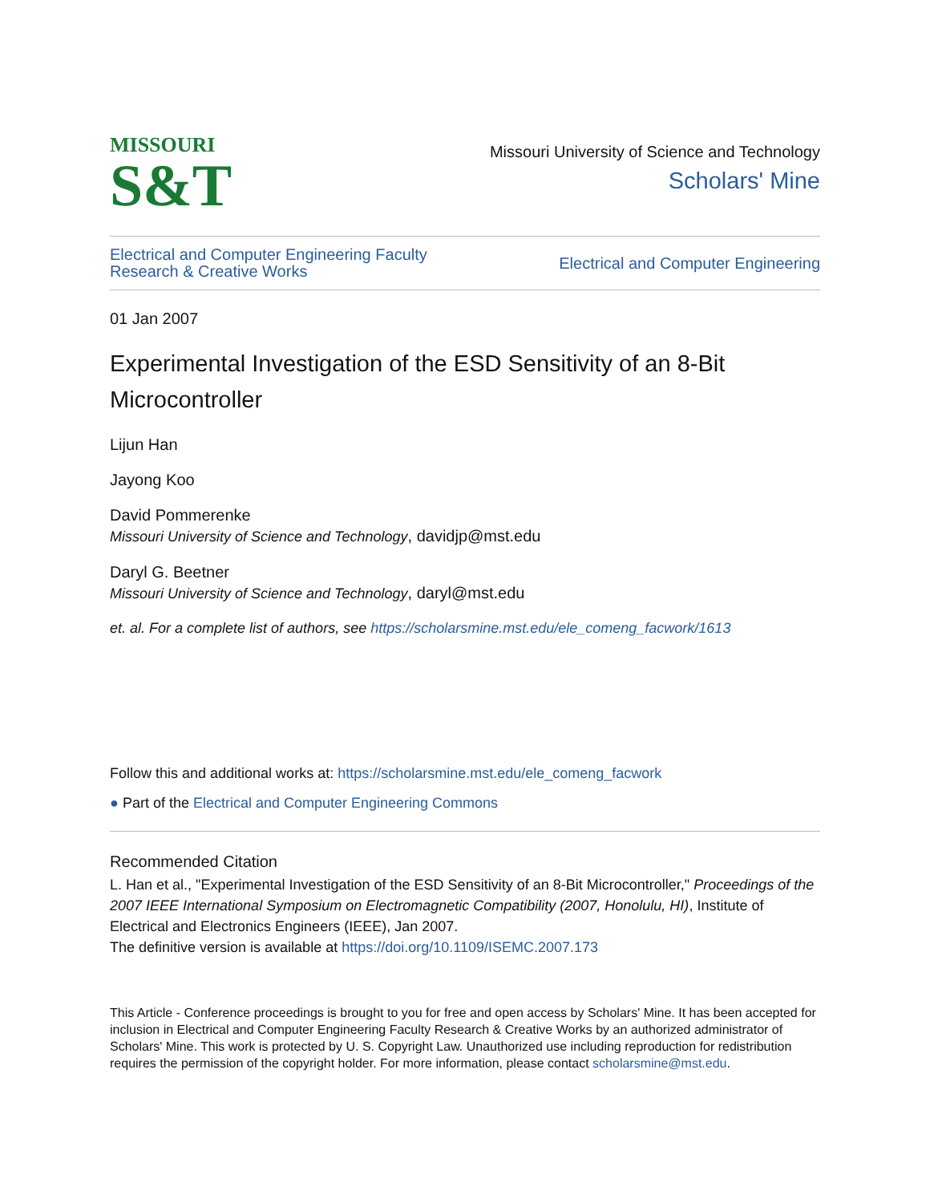MISSOURI
S&T
Missouri University of Science and Technology
Scholars' Mine
Electrical and Computer Engineering Faculty
Research & Creative Works
Electrical and Computer Engineering
01 Jan 2007
Experimental Investigation of the ESD Sensitivity of an 8-Bit Microcontroller
Lijun Han
Jayong Koo
David Pommerenke
Missouri University of Science and Technology, davidjp@mst.edu
Daryl G. Beetner
Missouri University of Science and Technology, daryl@mst.edu
et. al. For a complete list of authors, see https://scholarsmine.mst.edu/ele_comeng_facwork/1613
Follow this and additional works at: https://scholarsmine.mst.edu/ele_comeng_facwork
● Part of the Electrical and Computer Engineering Commons
Recommended Citation
L. Han et al., "Experimental Investigation of the ESD Sensitivity of an 8-Bit Microcontroller," Proceedings of the 2007 IEEE International Symposium on Electromagnetic Compatibility (2007, Honolulu, HI), Institute of Electrical and Electronics Engineers (IEEE), Jan 2007.
The definitive version is available at https://doi.org/10.1109/ISEMC.2007.173
This Article - Conference proceedings is brought to you for free and open access by Scholars' Mine. It has been accepted for inclusion in Electrical and Computer Engineering Faculty Research & Creative Works by an authorized administrator of Scholars' Mine. This work is protected by U. S. Copyright Law. Unauthorized use including reproduction for redistribution requires the permission of the copyright holder. For more information, please contact scholarsmine@mst.edu.